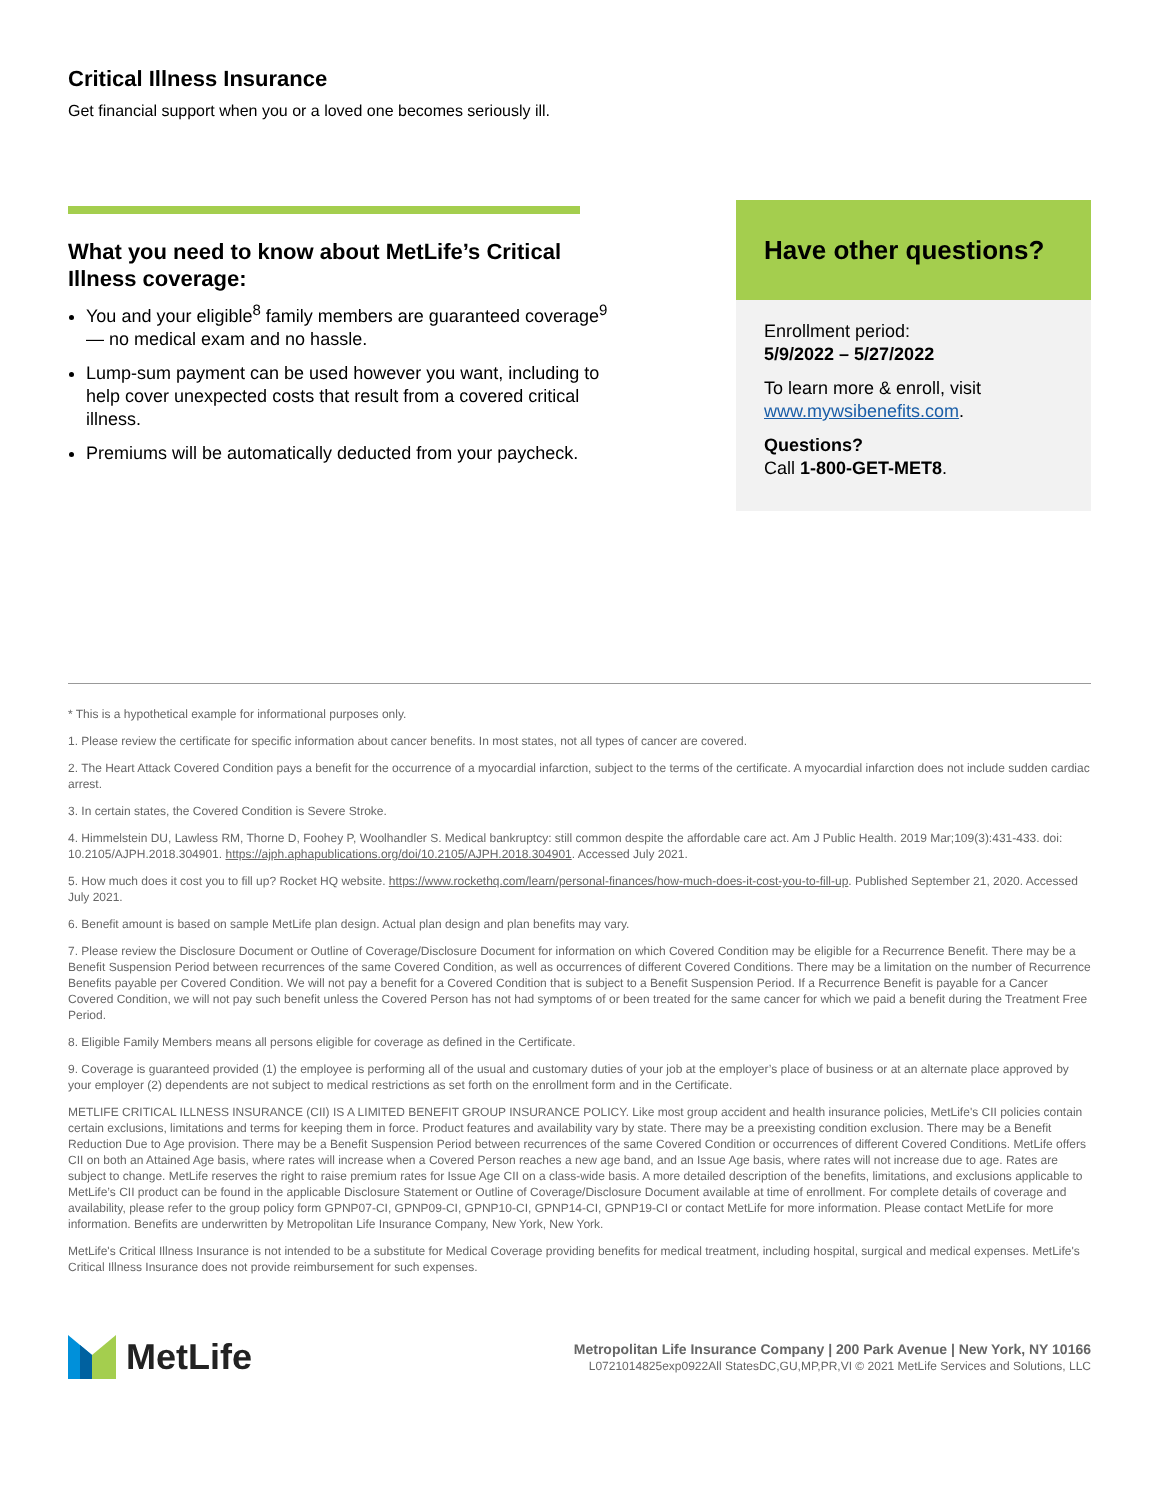Critical Illness Insurance
Get financial support when you or a loved one becomes seriously ill.
What you need to know about MetLife’s Critical Illness coverage:
You and your eligible<sup>8</sup> family members are guaranteed coverage<sup>9</sup> — no medical exam and no hassle.
Lump-sum payment can be used however you want, including to help cover unexpected costs that result from a covered critical illness.
Premiums will be automatically deducted from your paycheck.
Have other questions?
Enrollment period:
5/9/2022 – 5/27/2022
To learn more & enroll, visit
www.mywsibenefits.com.
Questions?
Call 1-800-GET-MET8.
* This is a hypothetical example for informational purposes only.
1. Please review the certificate for specific information about cancer benefits. In most states, not all types of cancer are covered.
2. The Heart Attack Covered Condition pays a benefit for the occurrence of a myocardial infarction, subject to the terms of the certificate. A myocardial infarction does not include sudden cardiac arrest.
3. In certain states, the Covered Condition is Severe Stroke.
4. Himmelstein DU, Lawless RM, Thorne D, Foohey P, Woolhandler S. Medical bankruptcy: still common despite the affordable care act. Am J Public Health. 2019 Mar;109(3):431-433. doi: 10.2105/AJPH.2018.304901. https://ajph.aphapublications.org/doi/10.2105/AJPH.2018.304901. Accessed July 2021.
5. How much does it cost you to fill up? Rocket HQ website. https://www.rockethq.com/learn/personal-finances/how-much-does-it-cost-you-to-fill-up. Published September 21, 2020. Accessed July 2021.
6. Benefit amount is based on sample MetLife plan design. Actual plan design and plan benefits may vary.
7. Please review the Disclosure Document or Outline of Coverage/Disclosure Document for information on which Covered Condition may be eligible for a Recurrence Benefit. There may be a Benefit Suspension Period between recurrences of the same Covered Condition, as well as occurrences of different Covered Conditions. There may be a limitation on the number of Recurrence Benefits payable per Covered Condition. We will not pay a benefit for a Covered Condition that is subject to a Benefit Suspension Period. If a Recurrence Benefit is payable for a Cancer Covered Condition, we will not pay such benefit unless the Covered Person has not had symptoms of or been treated for the same cancer for which we paid a benefit during the Treatment Free Period.
8. Eligible Family Members means all persons eligible for coverage as defined in the Certificate.
9. Coverage is guaranteed provided (1) the employee is performing all of the usual and customary duties of your job at the employer’s place of business or at an alternate place approved by your employer (2) dependents are not subject to medical restrictions as set forth on the enrollment form and in the Certificate.
METLIFE CRITICAL ILLNESS INSURANCE (CII) IS A LIMITED BENEFIT GROUP INSURANCE POLICY. Like most group accident and health insurance policies, MetLife's CII policies contain certain exclusions, limitations and terms for keeping them in force. Product features and availability vary by state. There may be a preexisting condition exclusion. There may be a Benefit Reduction Due to Age provision. There may be a Benefit Suspension Period between recurrences of the same Covered Condition or occurrences of different Covered Conditions. MetLife offers CII on both an Attained Age basis, where rates will increase when a Covered Person reaches a new age band, and an Issue Age basis, where rates will not increase due to age. Rates are subject to change. MetLife reserves the right to raise premium rates for Issue Age CII on a class-wide basis. A more detailed description of the benefits, limitations, and exclusions applicable to MetLife’s CII product can be found in the applicable Disclosure Statement or Outline of Coverage/Disclosure Document available at time of enrollment. For complete details of coverage and availability, please refer to the group policy form GPNP07-CI, GPNP09-CI, GPNP10-CI, GPNP14-CI, GPNP19-CI or contact MetLife for more information. Please contact MetLife for more information. Benefits are underwritten by Metropolitan Life Insurance Company, New York, New York.
MetLife's Critical Illness Insurance is not intended to be a substitute for Medical Coverage providing benefits for medical treatment, including hospital, surgical and medical expenses. MetLife's Critical Illness Insurance does not provide reimbursement for such expenses.
MetLife
Metropolitan Life Insurance Company | 200 Park Avenue | New York, NY 10166
L0721014825exp0922All StatesDC,GU,MP,PR,VI © 2021 MetLife Services and Solutions, LLC